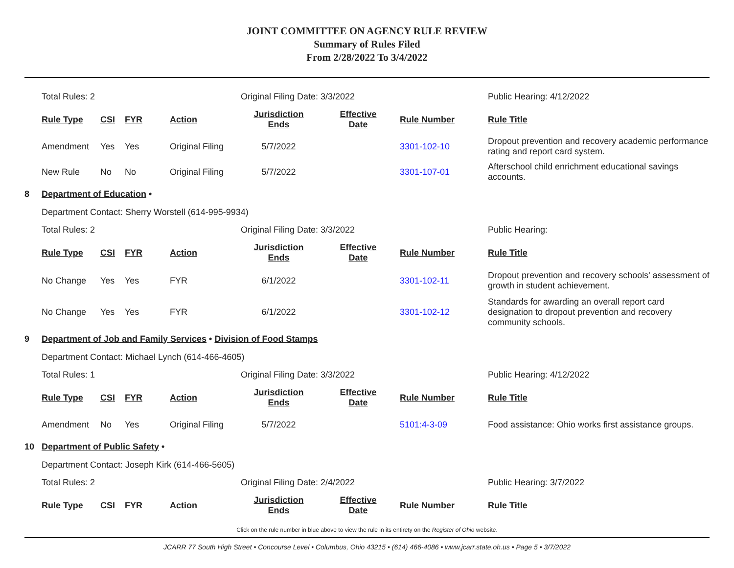JOINT COMMITTEE ON AGENCY RULE REVIEW
Summary of Rules Filed
From 2/28/2022 To 3/4/2022
| | Total Rules: 2 | | | | Original Filing Date: 3/3/2022 | | | Public Hearing: 4/12/2022 |
| | Rule Type | CSI | FYR | Action | Jurisdiction Ends | Effective Date | Rule Number | Rule Title |
| | Amendment | Yes | Yes | Original Filing | 5/7/2022 | | 3301-102-10 | Dropout prevention and recovery academic performance rating and report card system. |
| | New Rule | No | No | Original Filing | 5/7/2022 | | 3301-107-01 | Afterschool child enrichment educational savings accounts. |
| 8 | Department of Education • | | | | | | | |
| | Department Contact: Sherry Worstell (614-995-9934) | | | | | | | |
| | Total Rules: 2 | | | | Original Filing Date: 3/3/2022 | | | Public Hearing: |
| | Rule Type | CSI | FYR | Action | Jurisdiction Ends | Effective Date | Rule Number | Rule Title |
| | No Change | Yes | Yes | FYR | 6/1/2022 | | 3301-102-11 | Dropout prevention and recovery schools' assessment of growth in student achievement. |
| | No Change | Yes | Yes | FYR | 6/1/2022 | | 3301-102-12 | Standards for awarding an overall report card designation to dropout prevention and recovery community schools. |
| 9 | Department of Job and Family Services • Division of Food Stamps | | | | | | | |
| | Department Contact: Michael Lynch (614-466-4605) | | | | | | | |
| | Total Rules: 1 | | | | Original Filing Date: 3/3/2022 | | | Public Hearing: 4/12/2022 |
| | Rule Type | CSI | FYR | Action | Jurisdiction Ends | Effective Date | Rule Number | Rule Title |
| | Amendment | No | Yes | Original Filing | 5/7/2022 | | 5101:4-3-09 | Food assistance: Ohio works first assistance groups. |
| 10 | Department of Public Safety • | | | | | | | |
| | Department Contact: Joseph Kirk (614-466-5605) | | | | | | | |
| | Total Rules: 2 | | | | Original Filing Date: 2/4/2022 | | | Public Hearing: 3/7/2022 |
| | Rule Type | CSI | FYR | Action | Jurisdiction Ends | Effective Date | Rule Number | Rule Title |
Click on the rule number in blue above to view the rule in its entirety on the Register of Ohio website.
JCARR 77 South High Street • Concourse Level • Columbus, Ohio 43215 • (614) 466-4086 • www.jcarr.state.oh.us • Page 5 • 3/7/2022